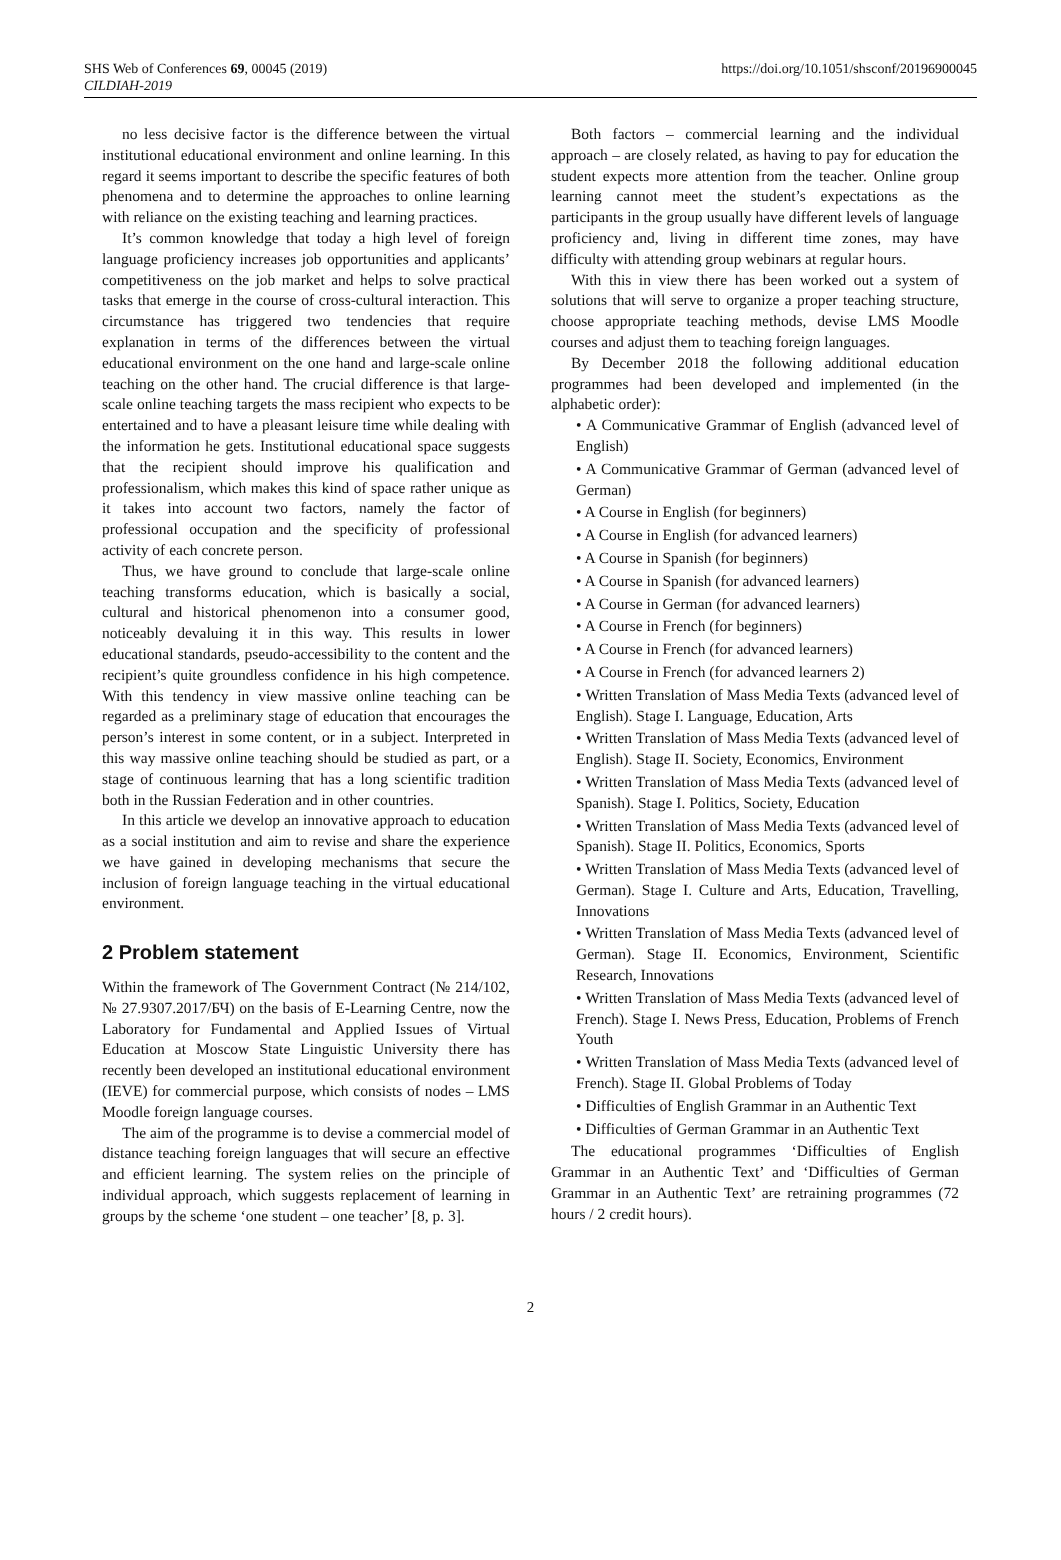SHS Web of Conferences 69, 00045 (2019)
CILDIAH-2019
https://doi.org/10.1051/shsconf/20196900045
no less decisive factor is the difference between the virtual institutional educational environment and online learning. In this regard it seems important to describe the specific features of both phenomena and to determine the approaches to online learning with reliance on the existing teaching and learning practices.
It’s common knowledge that today a high level of foreign language proficiency increases job opportunities and applicants’ competitiveness on the job market and helps to solve practical tasks that emerge in the course of cross-cultural interaction. This circumstance has triggered two tendencies that require explanation in terms of the differences between the virtual educational environment on the one hand and large-scale online teaching on the other hand. The crucial difference is that large-scale online teaching targets the mass recipient who expects to be entertained and to have a pleasant leisure time while dealing with the information he gets. Institutional educational space suggests that the recipient should improve his qualification and professionalism, which makes this kind of space rather unique as it takes into account two factors, namely the factor of professional occupation and the specificity of professional activity of each concrete person.
Thus, we have ground to conclude that large-scale online teaching transforms education, which is basically a social, cultural and historical phenomenon into a consumer good, noticeably devaluing it in this way. This results in lower educational standards, pseudo-accessibility to the content and the recipient’s quite groundless confidence in his high competence. With this tendency in view massive online teaching can be regarded as a preliminary stage of education that encourages the person’s interest in some content, or in a subject. Interpreted in this way massive online teaching should be studied as part, or a stage of continuous learning that has a long scientific tradition both in the Russian Federation and in other countries.
In this article we develop an innovative approach to education as a social institution and aim to revise and share the experience we have gained in developing mechanisms that secure the inclusion of foreign language teaching in the virtual educational environment.
2 Problem statement
Within the framework of The Government Contract (№ 214/102, № 27.9307.2017/БЧ) on the basis of E-Learning Centre, now the Laboratory for Fundamental and Applied Issues of Virtual Education at Moscow State Linguistic University there has recently been developed an institutional educational environment (IEVE) for commercial purpose, which consists of nodes – LMS Moodle foreign language courses.
The aim of the programme is to devise a commercial model of distance teaching foreign languages that will secure an effective and efficient learning. The system relies on the principle of individual approach, which suggests replacement of learning in groups by the scheme ‘one student – one teacher’ [8, p. 3].
Both factors – commercial learning and the individual approach – are closely related, as having to pay for education the student expects more attention from the teacher. Online group learning cannot meet the student’s expectations as the participants in the group usually have different levels of language proficiency and, living in different time zones, may have difficulty with attending group webinars at regular hours.
With this in view there has been worked out a system of solutions that will serve to organize a proper teaching structure, choose appropriate teaching methods, devise LMS Moodle courses and adjust them to teaching foreign languages.
By December 2018 the following additional education programmes had been developed and implemented (in the alphabetic order):
• A Communicative Grammar of English (advanced level of English)
• A Communicative Grammar of German (advanced level of German)
• A Course in English (for beginners)
• A Course in English (for advanced learners)
• A Course in Spanish (for beginners)
• A Course in Spanish (for advanced learners)
• A Course in German (for advanced learners)
• A Course in French (for beginners)
• A Course in French (for advanced learners)
• A Course in French (for advanced learners 2)
• Written Translation of Mass Media Texts (advanced level of English). Stage I. Language, Education, Arts
• Written Translation of Mass Media Texts (advanced level of English). Stage II. Society, Economics, Environment
• Written Translation of Mass Media Texts (advanced level of Spanish). Stage I. Politics, Society, Education
• Written Translation of Mass Media Texts (advanced level of Spanish). Stage II. Politics, Economics, Sports
• Written Translation of Mass Media Texts (advanced level of German). Stage I. Culture and Arts, Education, Travelling, Innovations
• Written Translation of Mass Media Texts (advanced level of German). Stage II. Economics, Environment, Scientific Research, Innovations
• Written Translation of Mass Media Texts (advanced level of French). Stage I. News Press, Education, Problems of French Youth
• Written Translation of Mass Media Texts (advanced level of French). Stage II. Global Problems of Today
• Difficulties of English Grammar in an Authentic Text
• Difficulties of German Grammar in an Authentic Text
The educational programmes ‘Difficulties of English Grammar in an Authentic Text’ and ‘Difficulties of German Grammar in an Authentic Text’ are retraining programmes (72 hours / 2 credit hours).
2